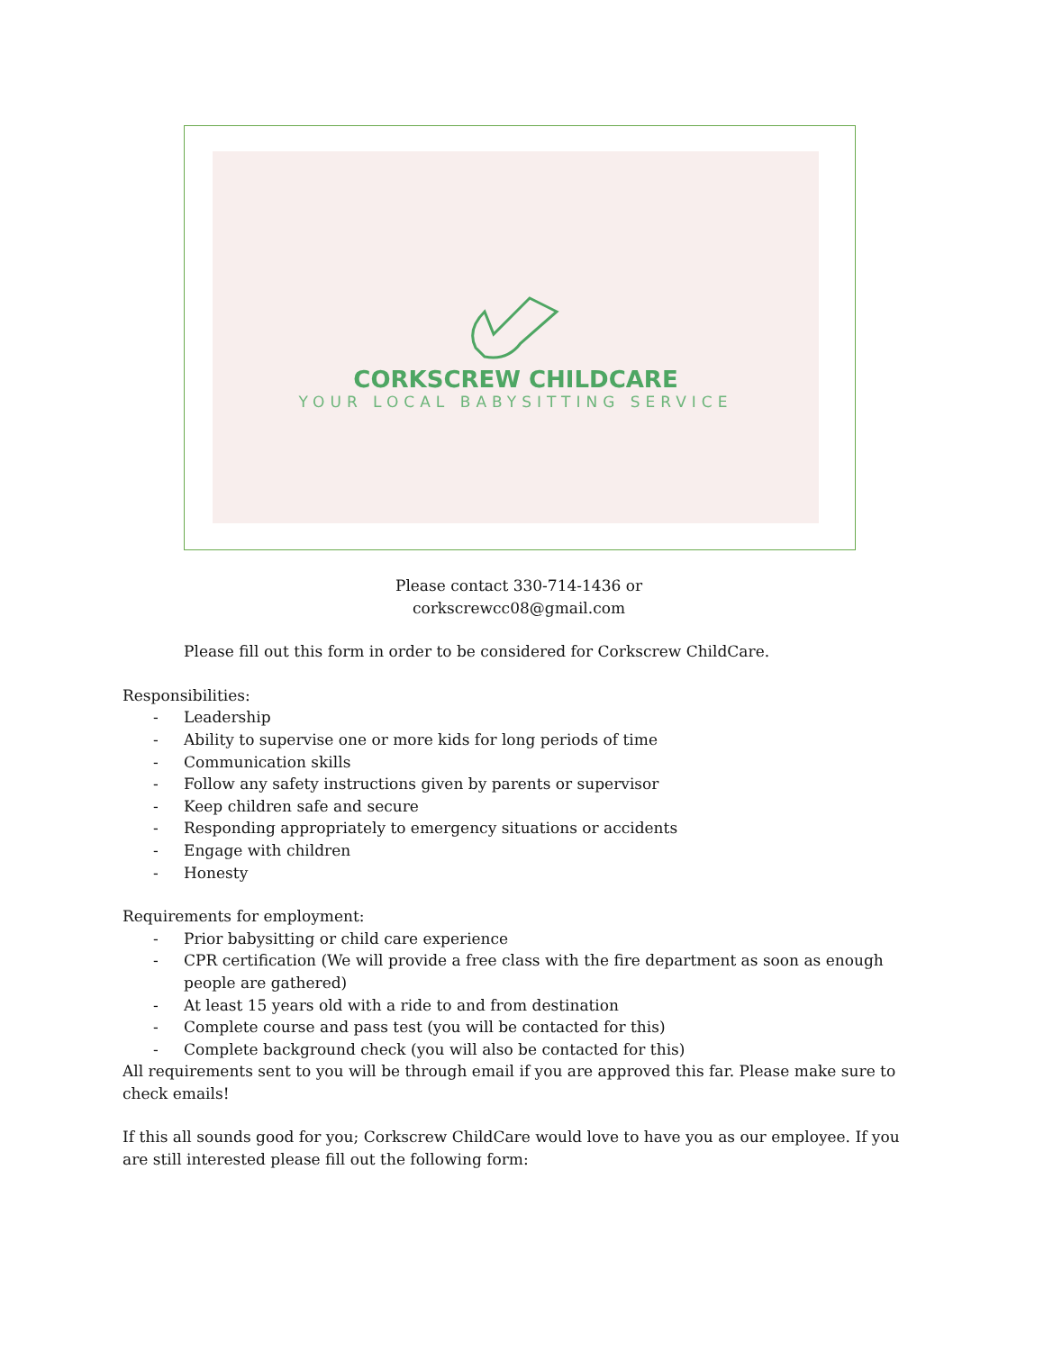CORKSCREW CHILDCARE
YOUR LOCAL BABYSITTING SERVICE
Please contact 330-714-1436 or
corkscrewcc08@gmail.com
Please fill out this form in order to be considered for Corkscrew ChildCare.
Responsibilities:
- Leadership
- Ability to supervise one or more kids for long periods of time
- Communication skills
- Follow any safety instructions given by parents or supervisor
- Keep children safe and secure
- Responding appropriately to emergency situations or accidents
- Engage with children
- Honesty
Requirements for employment:
- Prior babysitting or child care experience
- CPR certification (We will provide a free class with the fire department as soon as enough people are gathered)
- At least 15 years old with a ride to and from destination
- Complete course and pass test (you will be contacted for this)
- Complete background check (you will also be contacted for this)
All requirements sent to you will be through email if you are approved this far. Please make sure to check emails!
If this all sounds good for you; Corkscrew ChildCare would love to have you as our employee. If you are still interested please fill out the following form: